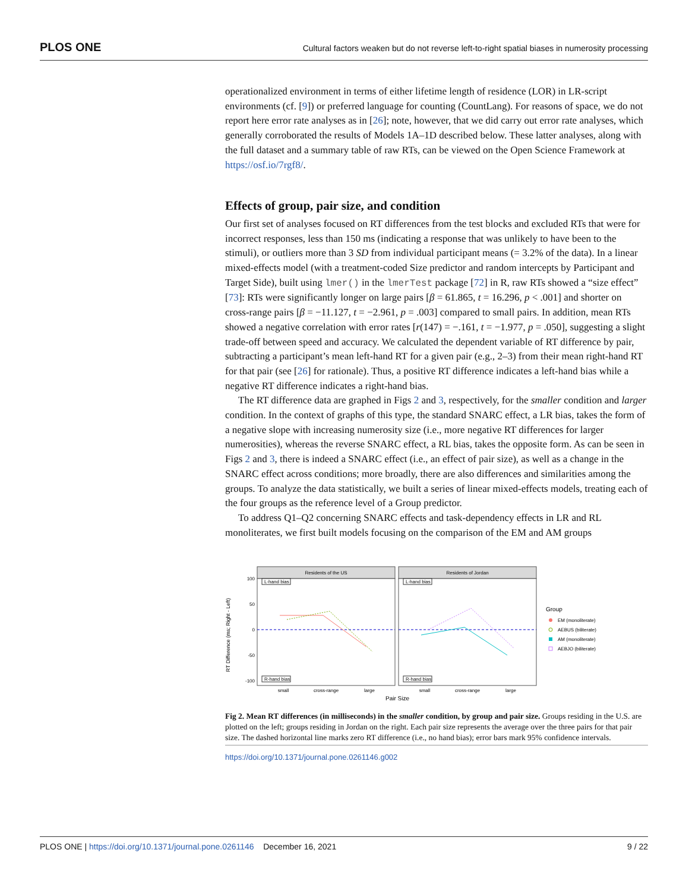PLOS ONE Cultural factors weaken but do not reverse left-to-right spatial biases in numerosity processing
operationalized environment in terms of either lifetime length of residence (LOR) in LR-script environments (cf. [9]) or preferred language for counting (CountLang). For reasons of space, we do not report here error rate analyses as in [26]; note, however, that we did carry out error rate analyses, which generally corroborated the results of Models 1A–1D described below. These latter analyses, along with the full dataset and a summary table of raw RTs, can be viewed on the Open Science Framework at https://osf.io/7rgf8/.
Effects of group, pair size, and condition
Our first set of analyses focused on RT differences from the test blocks and excluded RTs that were for incorrect responses, less than 150 ms (indicating a response that was unlikely to have been to the stimuli), or outliers more than 3 SD from individual participant means (= 3.2% of the data). In a linear mixed-effects model (with a treatment-coded Size predictor and random intercepts by Participant and Target Side), built using lmer() in the lmerTest package [72] in R, raw RTs showed a “size effect” [73]: RTs were significantly longer on large pairs [β = 61.865, t = 16.296, p < .001] and shorter on cross-range pairs [β = −11.127, t = −2.961, p = .003] compared to small pairs. In addition, mean RTs showed a negative correlation with error rates [r(147) = −.161, t = −1.977, p = .050], suggesting a slight trade-off between speed and accuracy. We calculated the dependent variable of RT difference by pair, subtracting a participant’s mean left-hand RT for a given pair (e.g., 2–3) from their mean right-hand RT for that pair (see [26] for rationale). Thus, a positive RT difference indicates a left-hand bias while a negative RT difference indicates a right-hand bias.
The RT difference data are graphed in Figs 2 and 3, respectively, for the smaller condition and larger condition. In the context of graphs of this type, the standard SNARC effect, a LR bias, takes the form of a negative slope with increasing numerosity size (i.e., more negative RT differences for larger numerosities), whereas the reverse SNARC effect, a RL bias, takes the opposite form. As can be seen in Figs 2 and 3, there is indeed a SNARC effect (i.e., an effect of pair size), as well as a change in the SNARC effect across conditions; more broadly, there are also differences and similarities among the groups. To analyze the data statistically, we built a series of linear mixed-effects models, treating each of the four groups as the reference level of a Group predictor.
To address Q1–Q2 concerning SNARC effects and task-dependency effects in LR and RL monoliterates, we first built models focusing on the comparison of the EM and AM groups
RT Difference (ms; Right - Left)
Residents of the US
Residents of Jordan
100
50
0
-50
-100
L-hand bias
R-hand bias
L-hand bias
R-hand bias
small
cross-range
large
small
cross-range
large
Pair Size
Group
EM (monoliterate)
AEBUS (biliterate)
AM (monoliterate)
AEBJO (biliterate)
Fig 2. Mean RT differences (in milliseconds) in the smaller condition, by group and pair size. Groups residing in the U.S. are plotted on the left; groups residing in Jordan on the right. Each pair size represents the average over the three pairs for that pair size. The dashed horizontal line marks zero RT difference (i.e., no hand bias); error bars mark 95% confidence intervals.
https://doi.org/10.1371/journal.pone.0261146.g002
PLOS ONE | https://doi.org/10.1371/journal.pone.0261146 December 16, 2021 9 / 22